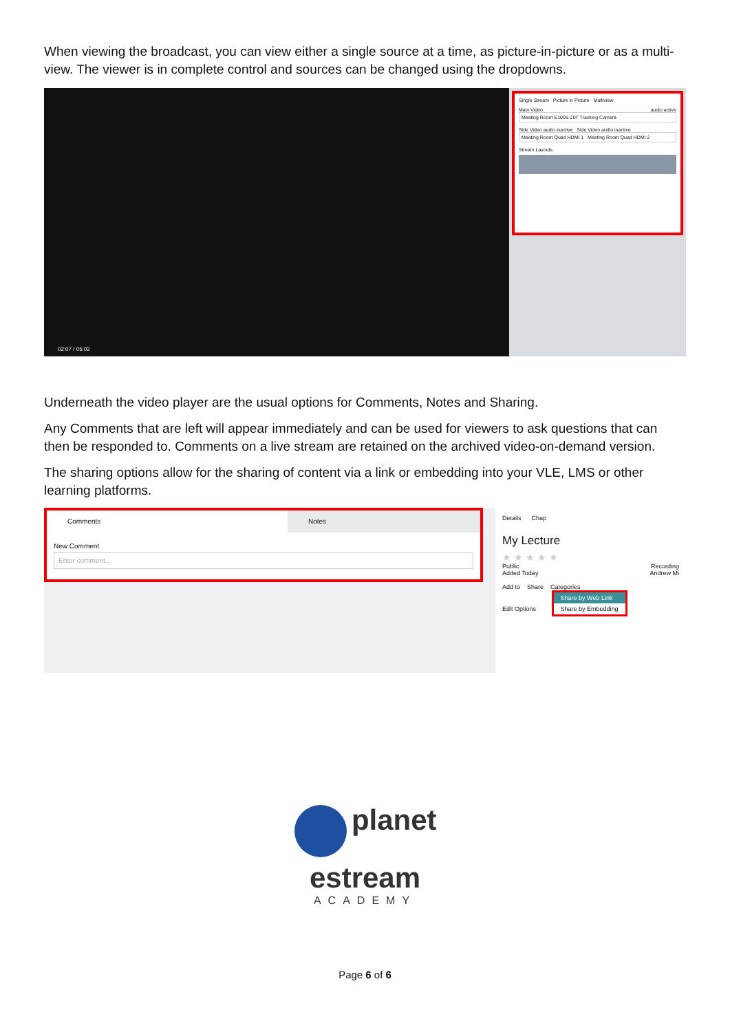When viewing the broadcast, you can view either a single source at a time, as picture-in-picture or as a multi-view. The viewer is in complete control and sources can be changed using the dropdowns.
02:07 / 05:02
Single Stream Picture in Picture Multiview
Main Video audio active
Meeting Room E100S-20T Tracking Camera
Side Video audio inactive Side Video audio inactive
Meeting Room Quad HDMI 1 Meeting Room Quad HDMI 2
Stream Layouts
Underneath the video player are the usual options for Comments, Notes and Sharing.
Any Comments that are left will appear immediately and can be used for viewers to ask questions that can then be responded to. Comments on a live stream are retained on the archived video-on-demand version.
The sharing options allow for the sharing of content via a link or embedding into your VLE, LMS or other learning platforms.
Comments Notes
New Comment
Enter comment...
Details Chap
My Lecture
★ ★ ★ ★ ★
Public Recording
Added Today Andrew Mi
Add to Share Categories
Edit Options Share by Web Link Share by Embedding
planet
estream
ACADEMY
Page 6 of 6